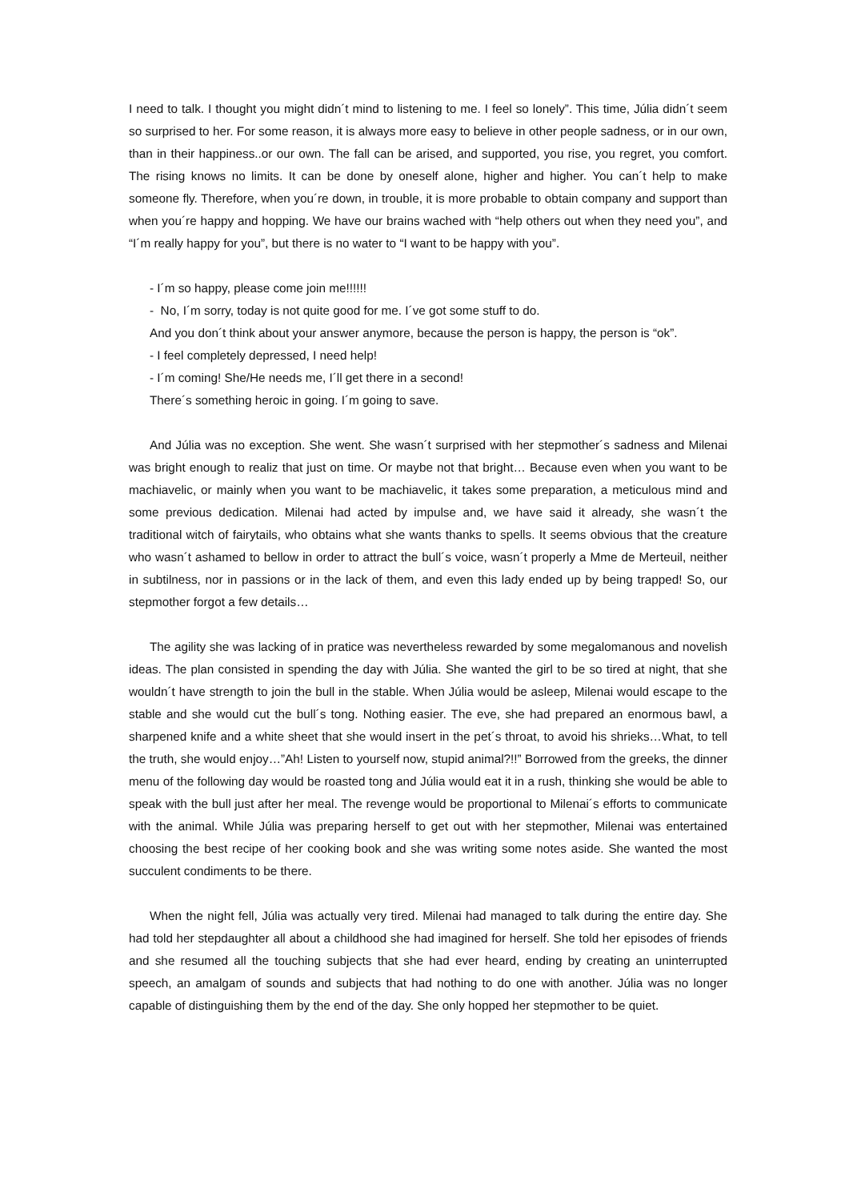I need to talk. I thought you might didn´t mind to listening to me. I feel so lonely”. This time, Júlia didn´t seem so surprised to her. For some reason, it is always more easy to believe in other people sadness, or in our own, than in their happiness..or our own. The fall can be arised, and supported, you rise, you regret, you comfort. The rising knows no limits. It can be done by oneself alone, higher and higher. You can´t help to make someone fly. Therefore, when you´re down, in trouble, it is more probable to obtain company and support than when you´re happy and hopping. We have our brains wached with “help others out when they need you”, and “I´m really happy for you”, but there is no water to “I want to be happy with you”.
- I´m so happy, please come join me!!!!!!
- No, I´m sorry, today is not quite good for me. I´ve got some stuff to do.
And you don´t think about your answer anymore, because the person is happy, the person is “ok”.
- I feel completely depressed, I need help!
- I´m coming! She/He needs me, I´ll get there in a second!
There´s something heroic in going. I´m going to save.
And Júlia was no exception. She went. She wasn´t surprised with her stepmother´s sadness and Milenai was bright enough to realiz that just on time. Or maybe not that bright… Because even when you want to be machiavelic, or mainly when you want to be machiavelic, it takes some preparation, a meticulous mind and some previous dedication. Milenai had acted by impulse and, we have said it already, she wasn´t the traditional witch of fairytails, who obtains what she wants thanks to spells. It seems obvious that the creature who wasn´t ashamed to bellow in order to attract the bull´s voice, wasn´t properly a Mme de Merteuil, neither in subtilness, nor in passions or in the lack of them, and even this lady ended up by being trapped! So, our stepmother forgot a few details…
The agility she was lacking of in pratice was nevertheless rewarded by some megalomanous and novelish ideas. The plan consisted in spending the day with Júlia. She wanted the girl to be so tired at night, that she wouldn´t have strength to join the bull in the stable. When Júlia would be asleep, Milenai would escape to the stable and she would cut the bull´s tong. Nothing easier. The eve, she had prepared an enormous bawl, a sharpened knife and a white sheet that she would insert in the pet´s throat, to avoid his shrieks…What, to tell the truth, she would enjoy…”Ah! Listen to yourself now, stupid animal?!!” Borrowed from the greeks, the dinner menu of the following day would be roasted tong and Júlia would eat it in a rush, thinking she would be able to speak with the bull just after her meal. The revenge would be proportional to Milenai´s efforts to communicate with the animal. While Júlia was preparing herself to get out with her stepmother, Milenai was entertained choosing the best recipe of her cooking book and she was writing some notes aside. She wanted the most succulent condiments to be there.
When the night fell, Júlia was actually very tired. Milenai had managed to talk during the entire day. She had told her stepdaughter all about a childhood she had imagined for herself. She told her episodes of friends and she resumed all the touching subjects that she had ever heard, ending by creating an uninterrupted speech, an amalgam of sounds and subjects that had nothing to do one with another. Júlia was no longer capable of distinguishing them by the end of the day. She only hopped her stepmother to be quiet.